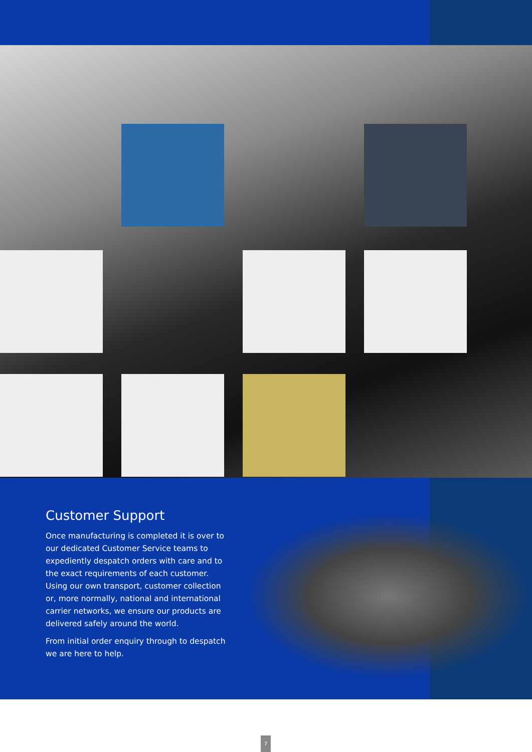Customer Support
Once manufacturing is completed it is over to our dedicated Customer Service teams to expediently despatch orders with care and to the exact requirements of each customer. Using our own transport, customer collection or, more normally, national and international carrier networks, we ensure our products are delivered safely around the world.
From initial order enquiry through to despatch we are here to help.
7